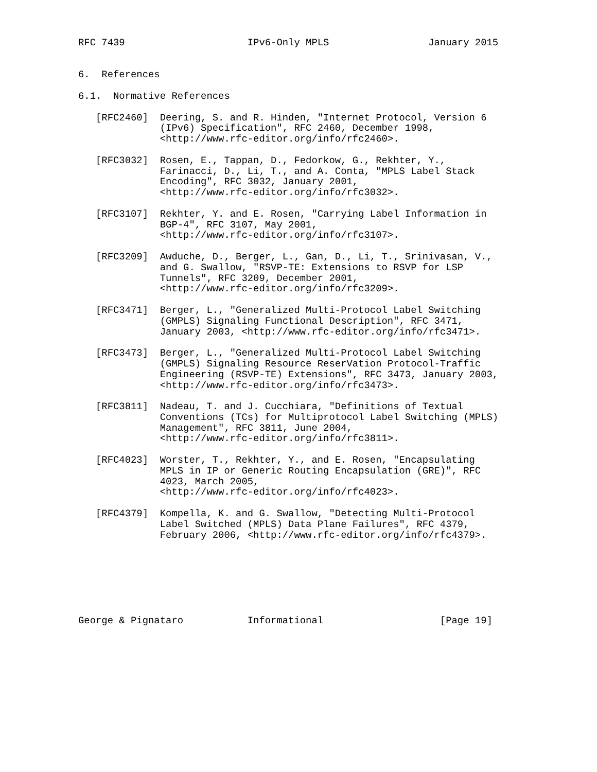RFC 7439                     IPv6-Only MPLS                 January 2015


6.  References

6.1.  Normative References

   [RFC2460]  Deering, S. and R. Hinden, "Internet Protocol, Version 6
              (IPv6) Specification", RFC 2460, December 1998,
              <http://www.rfc-editor.org/info/rfc2460>.

   [RFC3032]  Rosen, E., Tappan, D., Fedorkow, G., Rekhter, Y.,
              Farinacci, D., Li, T., and A. Conta, "MPLS Label Stack
              Encoding", RFC 3032, January 2001,
              <http://www.rfc-editor.org/info/rfc3032>.

   [RFC3107]  Rekhter, Y. and E. Rosen, "Carrying Label Information in
              BGP-4", RFC 3107, May 2001,
              <http://www.rfc-editor.org/info/rfc3107>.

   [RFC3209]  Awduche, D., Berger, L., Gan, D., Li, T., Srinivasan, V.,
              and G. Swallow, "RSVP-TE: Extensions to RSVP for LSP
              Tunnels", RFC 3209, December 2001,
              <http://www.rfc-editor.org/info/rfc3209>.

   [RFC3471]  Berger, L., "Generalized Multi-Protocol Label Switching
              (GMPLS) Signaling Functional Description", RFC 3471,
              January 2003, <http://www.rfc-editor.org/info/rfc3471>.

   [RFC3473]  Berger, L., "Generalized Multi-Protocol Label Switching
              (GMPLS) Signaling Resource ReserVation Protocol-Traffic
              Engineering (RSVP-TE) Extensions", RFC 3473, January 2003,
              <http://www.rfc-editor.org/info/rfc3473>.

   [RFC3811]  Nadeau, T. and J. Cucchiara, "Definitions of Textual
              Conventions (TCs) for Multiprotocol Label Switching (MPLS)
              Management", RFC 3811, June 2004,
              <http://www.rfc-editor.org/info/rfc3811>.

   [RFC4023]  Worster, T., Rekhter, Y., and E. Rosen, "Encapsulating
              MPLS in IP or Generic Routing Encapsulation (GRE)", RFC
              4023, March 2005,
              <http://www.rfc-editor.org/info/rfc4023>.

   [RFC4379]  Kompella, K. and G. Swallow, "Detecting Multi-Protocol
              Label Switched (MPLS) Data Plane Failures", RFC 4379,
              February 2006, <http://www.rfc-editor.org/info/rfc4379>.







George & Pignataro           Informational                    [Page 19]